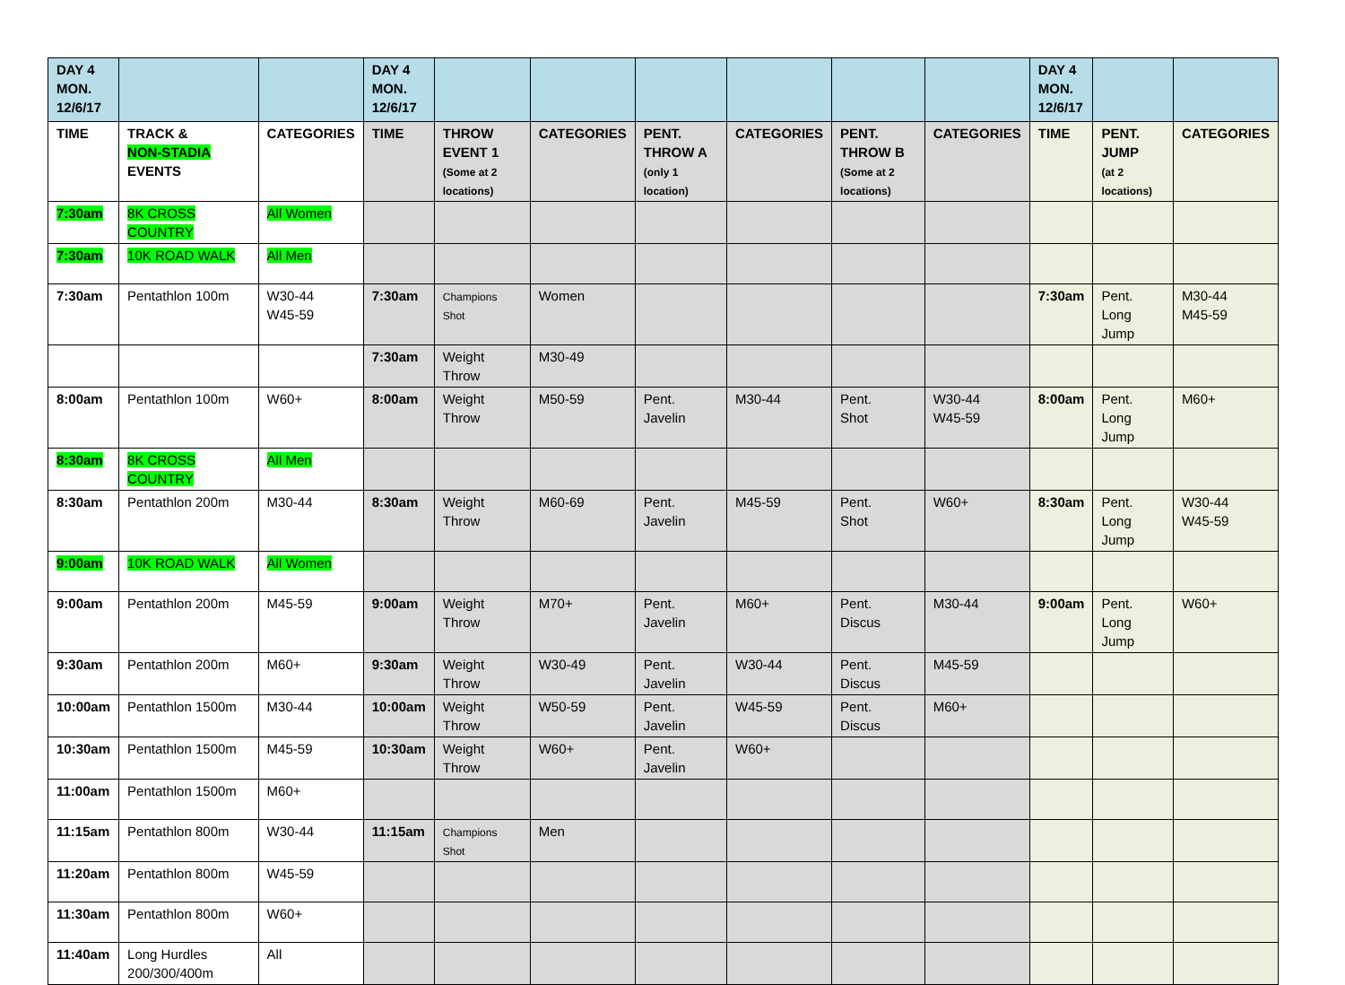| DAY 4 MON. 12/6/17 | | | DAY 4 MON. 12/6/17 | | | | | | | DAY 4 MON. 12/6/17 | | |
| --- | --- | --- | --- | --- | --- | --- | --- | --- | --- | --- | --- | --- |
| TIME | TRACK & NON-STADIA EVENTS | CATEGORIES | TIME | THROW EVENT 1 (Some at 2 locations) | CATEGORIES | PENT. THROW A (only 1 location) | CATEGORIES | PENT. THROW B (Some at 2 locations) | CATEGORIES | TIME | PENT. JUMP (at 2 locations) | CATEGORIES |
| 7:30am | 8K CROSS COUNTRY | All Women | | | | | | | | | | |
| 7:30am | 10K ROAD WALK | All Men | | | | | | | | | | |
| 7:30am | Pentathlon 100m | W30-44 W45-59 | 7:30am | Champions Shot | Women | | | | | 7:30am | Pent. Long Jump | M30-44 M45-59 |
| | | | 7:30am | Weight Throw | M30-49 | | | | | | | |
| 8:00am | Pentathlon 100m | W60+ | 8:00am | Weight Throw | M50-59 | Pent. Javelin | M30-44 | Pent. Shot | W30-44 W45-59 | 8:00am | Pent. Long Jump | M60+ |
| 8:30am | 8K CROSS COUNTRY | All Men | | | | | | | | | | |
| 8:30am | Pentathlon 200m | M30-44 | 8:30am | Weight Throw | M60-69 | Pent. Javelin | M45-59 | Pent. Shot | W60+ | 8:30am | Pent. Long Jump | W30-44 W45-59 |
| 9:00am | 10K ROAD WALK | All Women | | | | | | | | | | |
| 9:00am | Pentathlon 200m | M45-59 | 9:00am | Weight Throw | M70+ | Pent. Javelin | M60+ | Pent. Discus | M30-44 | 9:00am | Pent. Long Jump | W60+ |
| 9:30am | Pentathlon 200m | M60+ | 9:30am | Weight Throw | W30-49 | Pent. Javelin | W30-44 | Pent. Discus | M45-59 | | | |
| 10:00am | Pentathlon 1500m | M30-44 | 10:00am | Weight Throw | W50-59 | Pent. Javelin | W45-59 | Pent. Discus | M60+ | | | |
| 10:30am | Pentathlon 1500m | M45-59 | 10:30am | Weight Throw | W60+ | Pent. Javelin | W60+ | | | | | |
| 11:00am | Pentathlon 1500m | M60+ | | | | | | | | | | |
| 11:15am | Pentathlon 800m | W30-44 | 11:15am | Champions Shot | Men | | | | | | | |
| 11:20am | Pentathlon 800m | W45-59 | | | | | | | | | | |
| 11:30am | Pentathlon 800m | W60+ | | | | | | | | | | |
| 11:40am | Long Hurdles 200/300/400m | All | | | | | | | | | | |